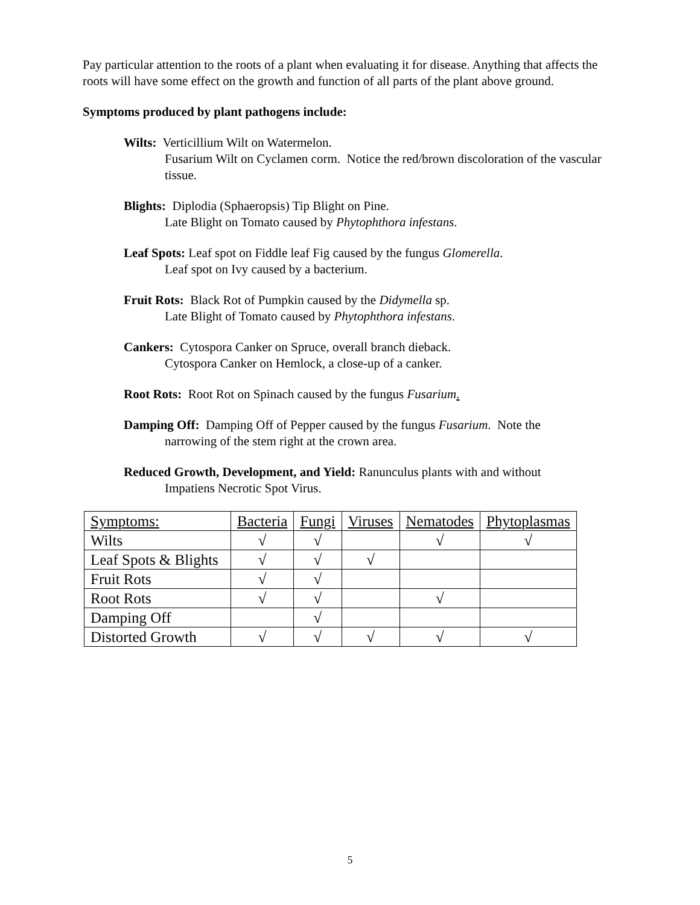Pay particular attention to the roots of a plant when evaluating it for disease. Anything that affects the roots will have some effect on the growth and function of all parts of the plant above ground.
Symptoms produced by plant pathogens include:
Wilts: Verticillium Wilt on Watermelon.
Fusarium Wilt on Cyclamen corm. Notice the red/brown discoloration of the vascular tissue.
Blights: Diplodia (Sphaeropsis) Tip Blight on Pine.
Late Blight on Tomato caused by Phytophthora infestans.
Leaf Spots: Leaf spot on Fiddle leaf Fig caused by the fungus Glomerella.
Leaf spot on Ivy caused by a bacterium.
Fruit Rots: Black Rot of Pumpkin caused by the Didymella sp.
Late Blight of Tomato caused by Phytophthora infestans.
Cankers: Cytospora Canker on Spruce, overall branch dieback.
Cytospora Canker on Hemlock, a close-up of a canker.
Root Rots: Root Rot on Spinach caused by the fungus Fusarium.
Damping Off: Damping Off of Pepper caused by the fungus Fusarium. Note the
narrowing of the stem right at the crown area.
Reduced Growth, Development, and Yield: Ranunculus plants with and without
Impatiens Necrotic Spot Virus.
| Symptoms: | Bacteria | Fungi | Viruses | Nematodes | Phytoplasmas |
| --- | --- | --- | --- | --- | --- |
| Wilts | √ | √ | | √ | √ |
| Leaf Spots & Blights | √ | √ | √ | | |
| Fruit Rots | √ | √ | | | |
| Root Rots | √ | √ | | √ | |
| Damping Off | | √ | | | |
| Distorted Growth | √ | √ | √ | √ | √ |
5